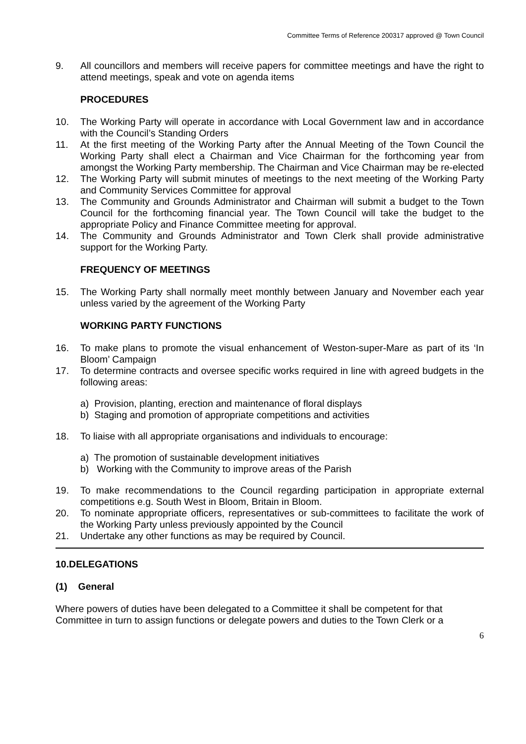Committee Terms of Reference 200317 approved @ Town Council
9. All councillors and members will receive papers for committee meetings and have the right to attend meetings, speak and vote on agenda items
PROCEDURES
10. The Working Party will operate in accordance with Local Government law and in accordance with the Council’s Standing Orders
11. At the first meeting of the Working Party after the Annual Meeting of the Town Council the Working Party shall elect a Chairman and Vice Chairman for the forthcoming year from amongst the Working Party membership. The Chairman and Vice Chairman may be re-elected
12. The Working Party will submit minutes of meetings to the next meeting of the Working Party and Community Services Committee for approval
13. The Community and Grounds Administrator and Chairman will submit a budget to the Town Council for the forthcoming financial year. The Town Council will take the budget to the appropriate Policy and Finance Committee meeting for approval.
14. The Community and Grounds Administrator and Town Clerk shall provide administrative support for the Working Party.
FREQUENCY OF MEETINGS
15. The Working Party shall normally meet monthly between January and November each year unless varied by the agreement of the Working Party
WORKING PARTY FUNCTIONS
16. To make plans to promote the visual enhancement of Weston-super-Mare as part of its ‘In Bloom’ Campaign
17. To determine contracts and oversee specific works required in line with agreed budgets in the following areas:
a) Provision, planting, erection and maintenance of floral displays
b) Staging and promotion of appropriate competitions and activities
18. To liaise with all appropriate organisations and individuals to encourage:
a) The promotion of sustainable development initiatives
b) Working with the Community to improve areas of the Parish
19. To make recommendations to the Council regarding participation in appropriate external competitions e.g. South West in Bloom, Britain in Bloom.
20. To nominate appropriate officers, representatives or sub-committees to facilitate the work of the Working Party unless previously appointed by the Council
21. Undertake any other functions as may be required by Council.
10.DELEGATIONS
(1) General
Where powers of duties have been delegated to a Committee it shall be competent for that Committee in turn to assign functions or delegate powers and duties to the Town Clerk or a
6